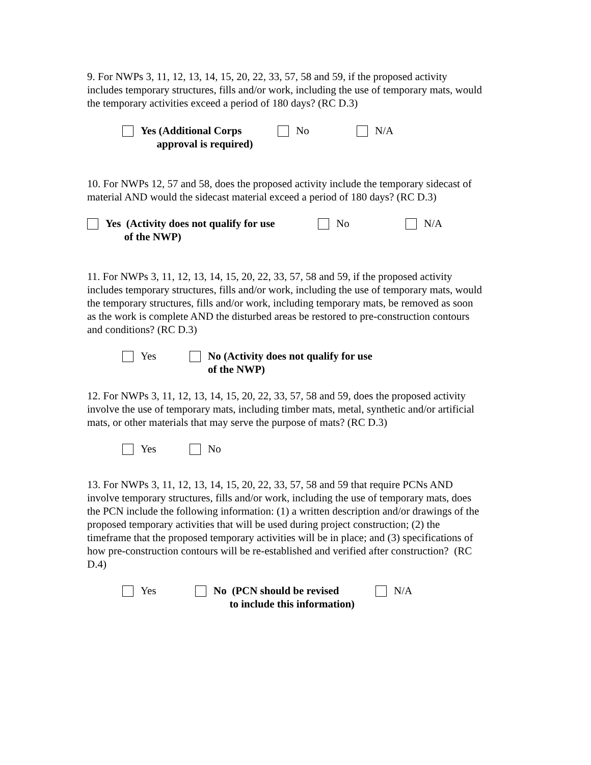9. For NWPs 3, 11, 12, 13, 14, 15, 20, 22, 33, 57, 58 and 59, if the proposed activity includes temporary structures, fills and/or work, including the use of temporary mats, would the temporary activities exceed a period of 180 days? (RC D.3)
Yes (Additional Corps
approval is required)
No N/A
10. For NWPs 12, 57 and 58, does the proposed activity include the temporary sidecast of material AND would the sidecast material exceed a period of 180 days? (RC D.3)
Yes (Activity does not qualify for use
of the NWP)
No N/A
11. For NWPs 3, 11, 12, 13, 14, 15, 20, 22, 33, 57, 58 and 59, if the proposed activity includes temporary structures, fills and/or work, including the use of temporary mats, would the temporary structures, fills and/or work, including temporary mats, be removed as soon as the work is complete AND the disturbed areas be restored to pre-construction contours and conditions? (RC D.3)
Yes No (Activity does not qualify for use
of the NWP)
12. For NWPs 3, 11, 12, 13, 14, 15, 20, 22, 33, 57, 58 and 59, does the proposed activity involve the use of temporary mats, including timber mats, metal, synthetic and/or artificial mats, or other materials that may serve the purpose of mats? (RC D.3)
Yes No
13. For NWPs 3, 11, 12, 13, 14, 15, 20, 22, 33, 57, 58 and 59 that require PCNs AND involve temporary structures, fills and/or work, including the use of temporary mats, does the PCN include the following information: (1) a written description and/or drawings of the proposed temporary activities that will be used during project construction; (2) the timeframe that the proposed temporary activities will be in place; and (3) specifications of how pre-construction contours will be re-established and verified after construction? (RC D.4)
Yes No (PCN should be revised
to include this information)
N/A